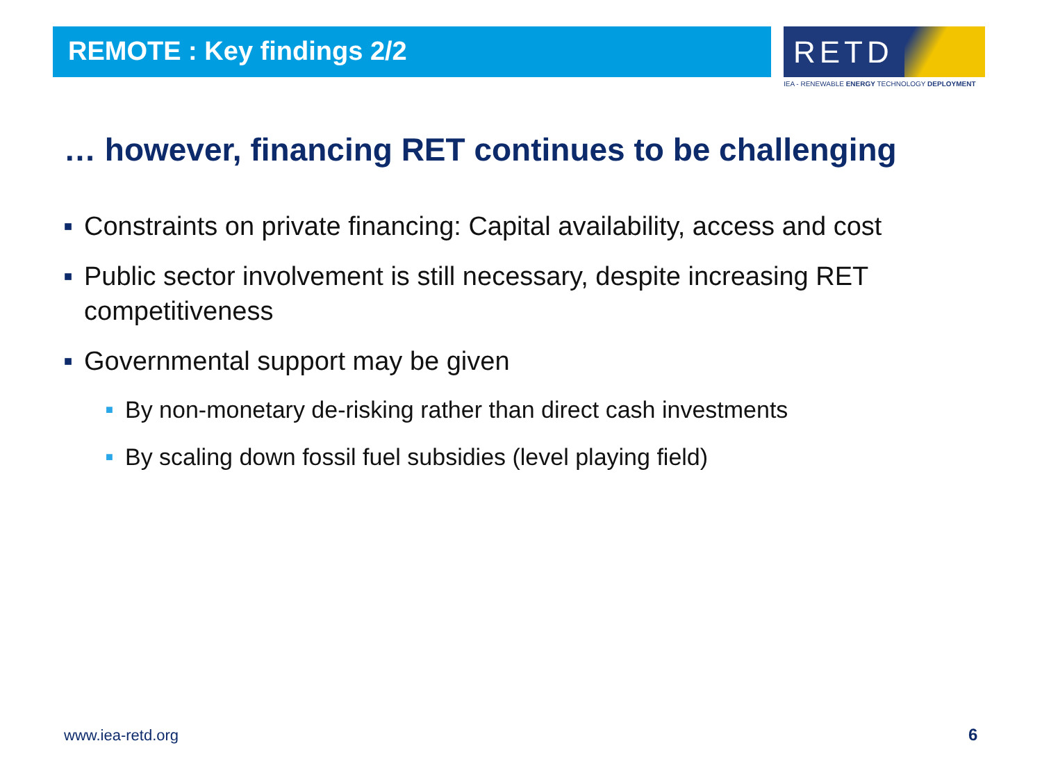REMOTE : Key findings 2/2
RETD
IEA - RENEWABLE ENERGY TECHNOLOGY DEPLOYMENT
… however, financing RET continues to be challenging
■ Constraints on private financing: Capital availability, access and cost
■ Public sector involvement is still necessary, despite increasing RET competitiveness
■ Governmental support may be given
■ By non-monetary de-risking rather than direct cash investments
■ By scaling down fossil fuel subsidies (level playing field)
www.iea-retd.org 6